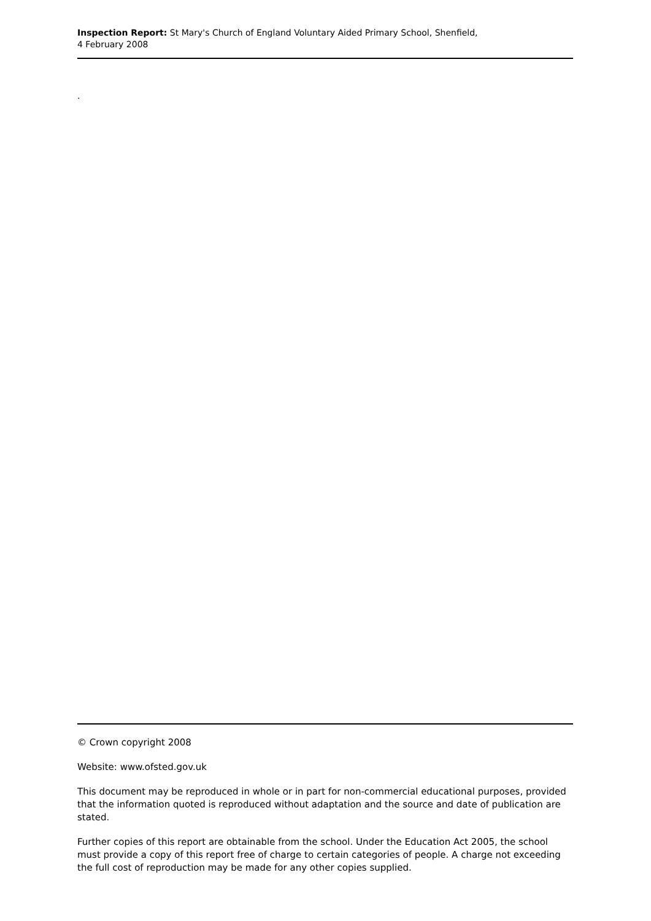Inspection Report: St Mary's Church of England Voluntary Aided Primary School, Shenfield,
4 February 2008
.
© Crown copyright 2008
Website: www.ofsted.gov.uk
This document may be reproduced in whole or in part for non-commercial educational purposes, provided that the information quoted is reproduced without adaptation and the source and date of publication are stated.
Further copies of this report are obtainable from the school. Under the Education Act 2005, the school must provide a copy of this report free of charge to certain categories of people. A charge not exceeding the full cost of reproduction may be made for any other copies supplied.